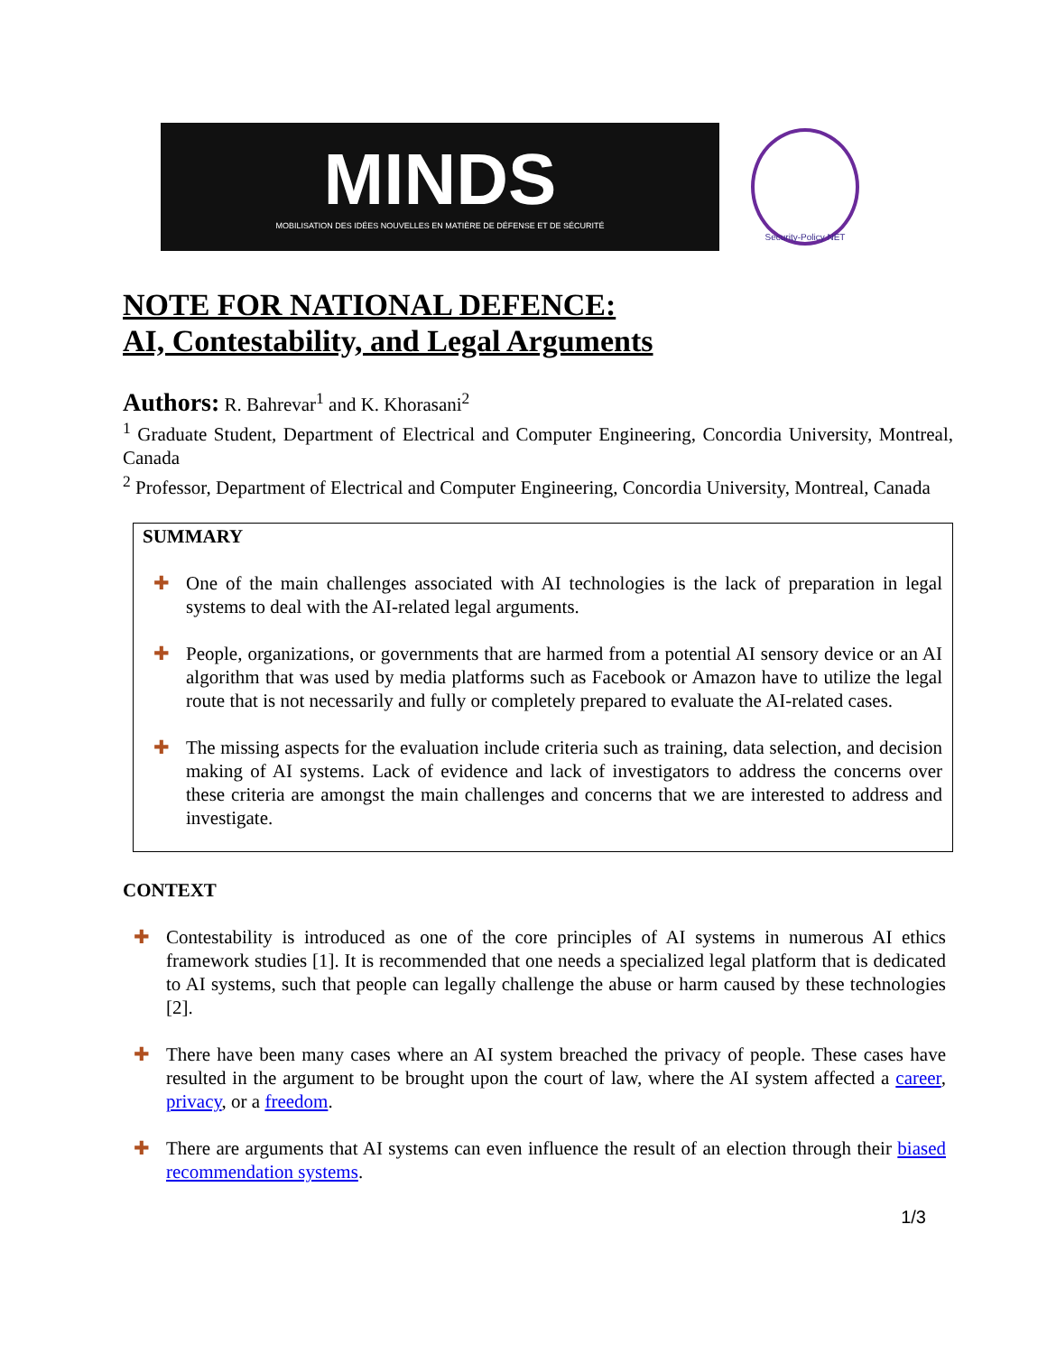MINDS
MOBILISATION DES IDÉES NOUVELLES EN MATIÈRE DE DÉFENSE ET DE SÉCURITÉ
Security-Policy NET
NOTE FOR NATIONAL DEFENCE:
AI, Contestability, and Legal Arguments
Authors: R. Bahrevar<sup>1</sup> and K. Khorasani<sup>2</sup>
<sup>1</sup> Graduate Student, Department of Electrical and Computer Engineering, Concordia University, Montreal, Canada
<sup>2</sup> Professor, Department of Electrical and Computer Engineering, Concordia University, Montreal, Canada
SUMMARY
✚ One of the main challenges associated with AI technologies is the lack of preparation in legal systems to deal with the AI-related legal arguments.
✚ People, organizations, or governments that are harmed from a potential AI sensory device or an AI algorithm that was used by media platforms such as Facebook or Amazon have to utilize the legal route that is not necessarily and fully or completely prepared to evaluate the AI-related cases.
✚ The missing aspects for the evaluation include criteria such as training, data selection, and decision making of AI systems. Lack of evidence and lack of investigators to address the concerns over these criteria are amongst the main challenges and concerns that we are interested to address and investigate.
CONTEXT
✚ Contestability is introduced as one of the core principles of AI systems in numerous AI ethics framework studies [1]. It is recommended that one needs a specialized legal platform that is dedicated to AI systems, such that people can legally challenge the abuse or harm caused by these technologies [2].
✚ There have been many cases where an AI system breached the privacy of people. These cases have resulted in the argument to be brought upon the court of law, where the AI system affected a career, privacy, or a freedom.
✚ There are arguments that AI systems can even influence the result of an election through their biased recommendation systems.
1/3